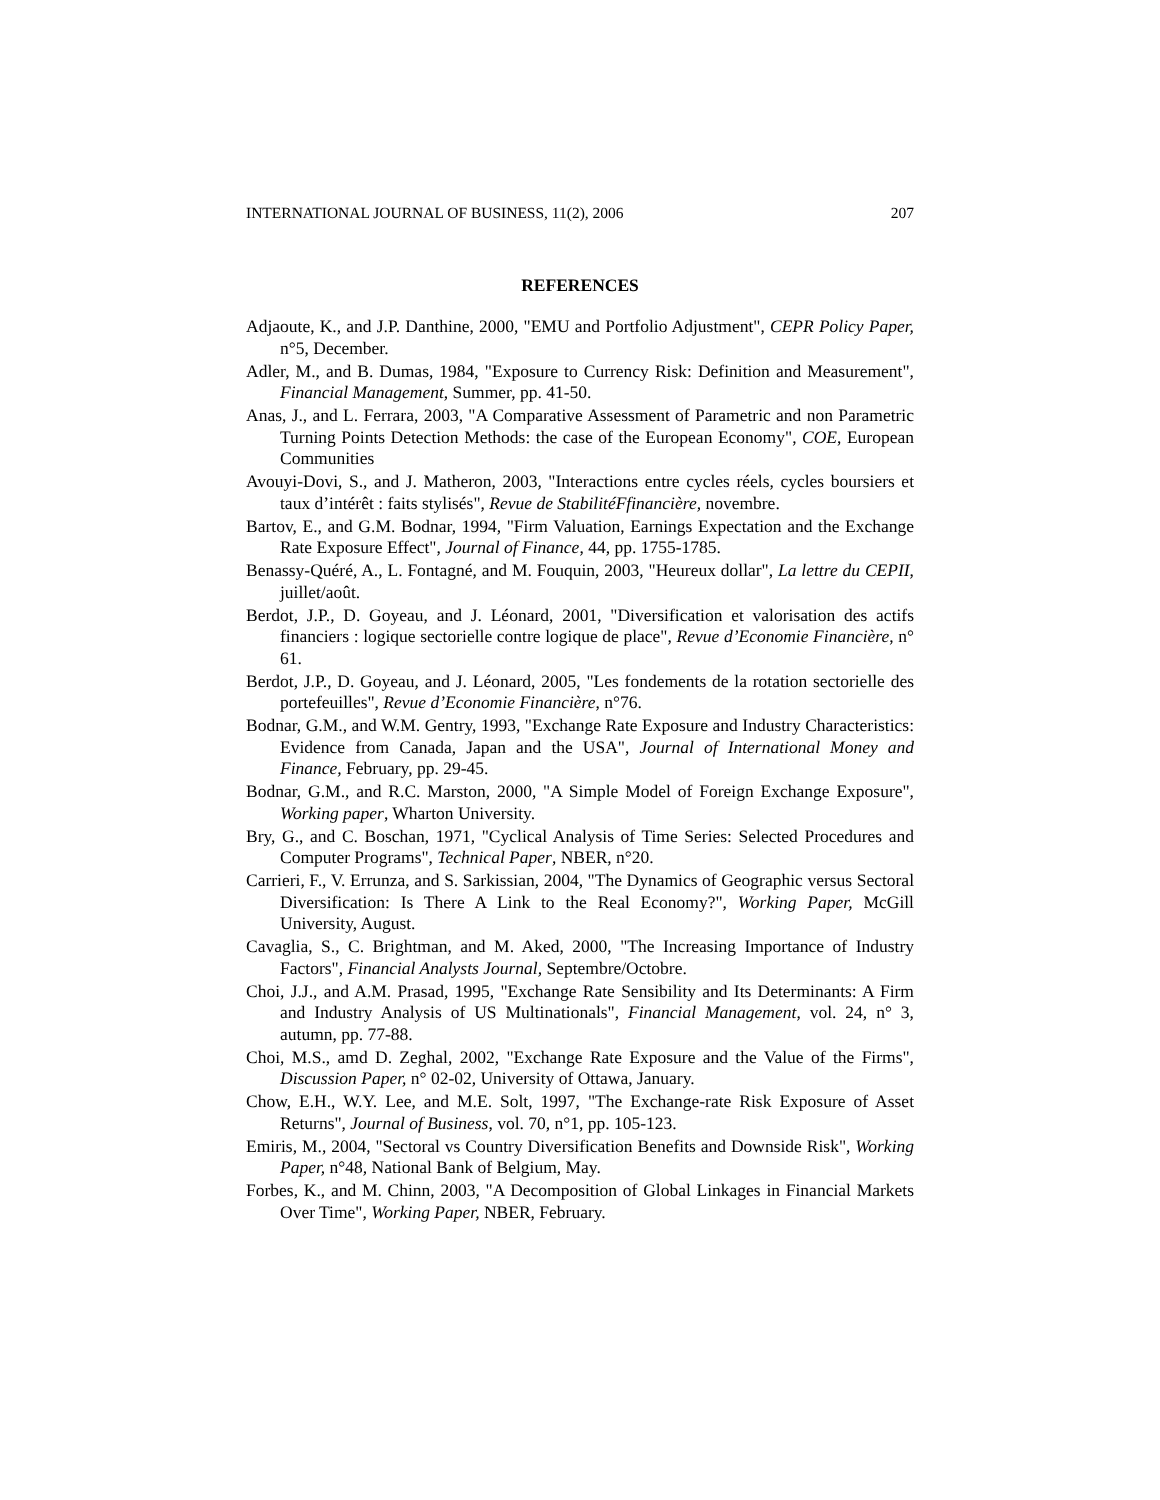INTERNATIONAL JOURNAL OF BUSINESS, 11(2), 2006 207
REFERENCES
Adjaoute, K., and J.P. Danthine, 2000, "EMU and Portfolio Adjustment", CEPR Policy Paper, n°5, December.
Adler, M., and B. Dumas, 1984, "Exposure to Currency Risk: Definition and Measurement", Financial Management, Summer, pp. 41-50.
Anas, J., and L. Ferrara, 2003, "A Comparative Assessment of Parametric and non Parametric Turning Points Detection Methods: the case of the European Economy", COE, European Communities
Avouyi-Dovi, S., and J. Matheron, 2003, "Interactions entre cycles réels, cycles boursiers et taux d’intérêt : faits stylisés", Revue de StabilitéFfinancière, novembre.
Bartov, E., and G.M. Bodnar, 1994, "Firm Valuation, Earnings Expectation and the Exchange Rate Exposure Effect", Journal of Finance, 44, pp. 1755-1785.
Benassy-Quéré, A., L. Fontagné, and M. Fouquin, 2003, "Heureux dollar", La lettre du CEPII, juillet/août.
Berdot, J.P., D. Goyeau, and J. Léonard, 2001, "Diversification et valorisation des actifs financiers : logique sectorielle contre logique de place", Revue d’Economie Financière, n° 61.
Berdot, J.P., D. Goyeau, and J. Léonard, 2005, "Les fondements de la rotation sectorielle des portefeuilles", Revue d’Economie Financière, n°76.
Bodnar, G.M., and W.M. Gentry, 1993, "Exchange Rate Exposure and Industry Characteristics: Evidence from Canada, Japan and the USA", Journal of International Money and Finance, February, pp. 29-45.
Bodnar, G.M., and R.C. Marston, 2000, "A Simple Model of Foreign Exchange Exposure", Working paper, Wharton University.
Bry, G., and C. Boschan, 1971, "Cyclical Analysis of Time Series: Selected Procedures and Computer Programs", Technical Paper, NBER, n°20.
Carrieri, F., V. Errunza, and S. Sarkissian, 2004, "The Dynamics of Geographic versus Sectoral Diversification: Is There A Link to the Real Economy?", Working Paper, McGill University, August.
Cavaglia, S., C. Brightman, and M. Aked, 2000, "The Increasing Importance of Industry Factors", Financial Analysts Journal, Septembre/Octobre.
Choi, J.J., and A.M. Prasad, 1995, "Exchange Rate Sensibility and Its Determinants: A Firm and Industry Analysis of US Multinationals", Financial Management, vol. 24, n° 3, autumn, pp. 77-88.
Choi, M.S., amd D. Zeghal, 2002, "Exchange Rate Exposure and the Value of the Firms", Discussion Paper, n° 02-02, University of Ottawa, January.
Chow, E.H., W.Y. Lee, and M.E. Solt, 1997, "The Exchange-rate Risk Exposure of Asset Returns", Journal of Business, vol. 70, n°1, pp. 105-123.
Emiris, M., 2004, "Sectoral vs Country Diversification Benefits and Downside Risk", Working Paper, n°48, National Bank of Belgium, May.
Forbes, K., and M. Chinn, 2003, "A Decomposition of Global Linkages in Financial Markets Over Time", Working Paper, NBER, February.